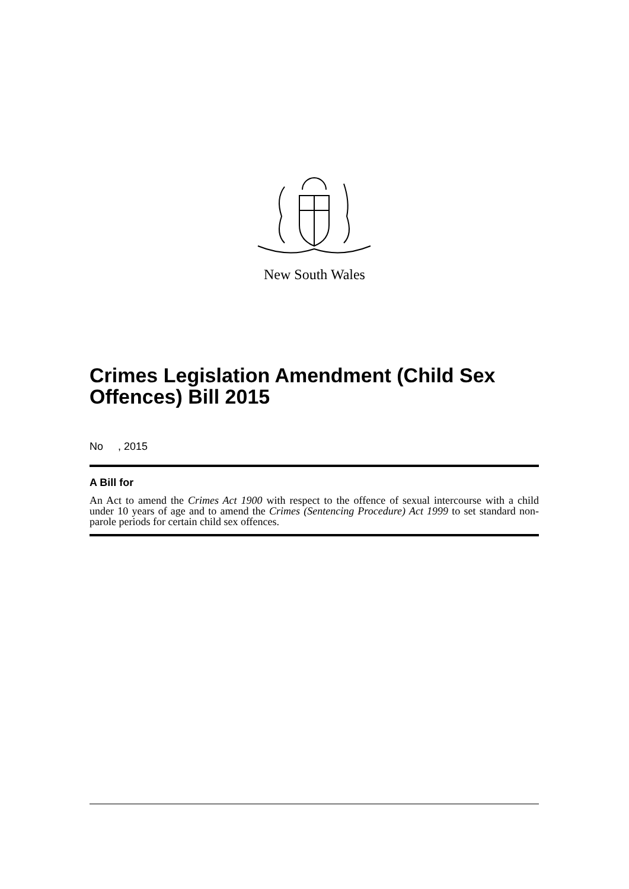New South Wales
Crimes Legislation Amendment (Child Sex Offences) Bill 2015
No , 2015
A Bill for
An Act to amend the Crimes Act 1900 with respect to the offence of sexual intercourse with a child under 10 years of age and to amend the Crimes (Sentencing Procedure) Act 1999 to set standard non-parole periods for certain child sex offences.